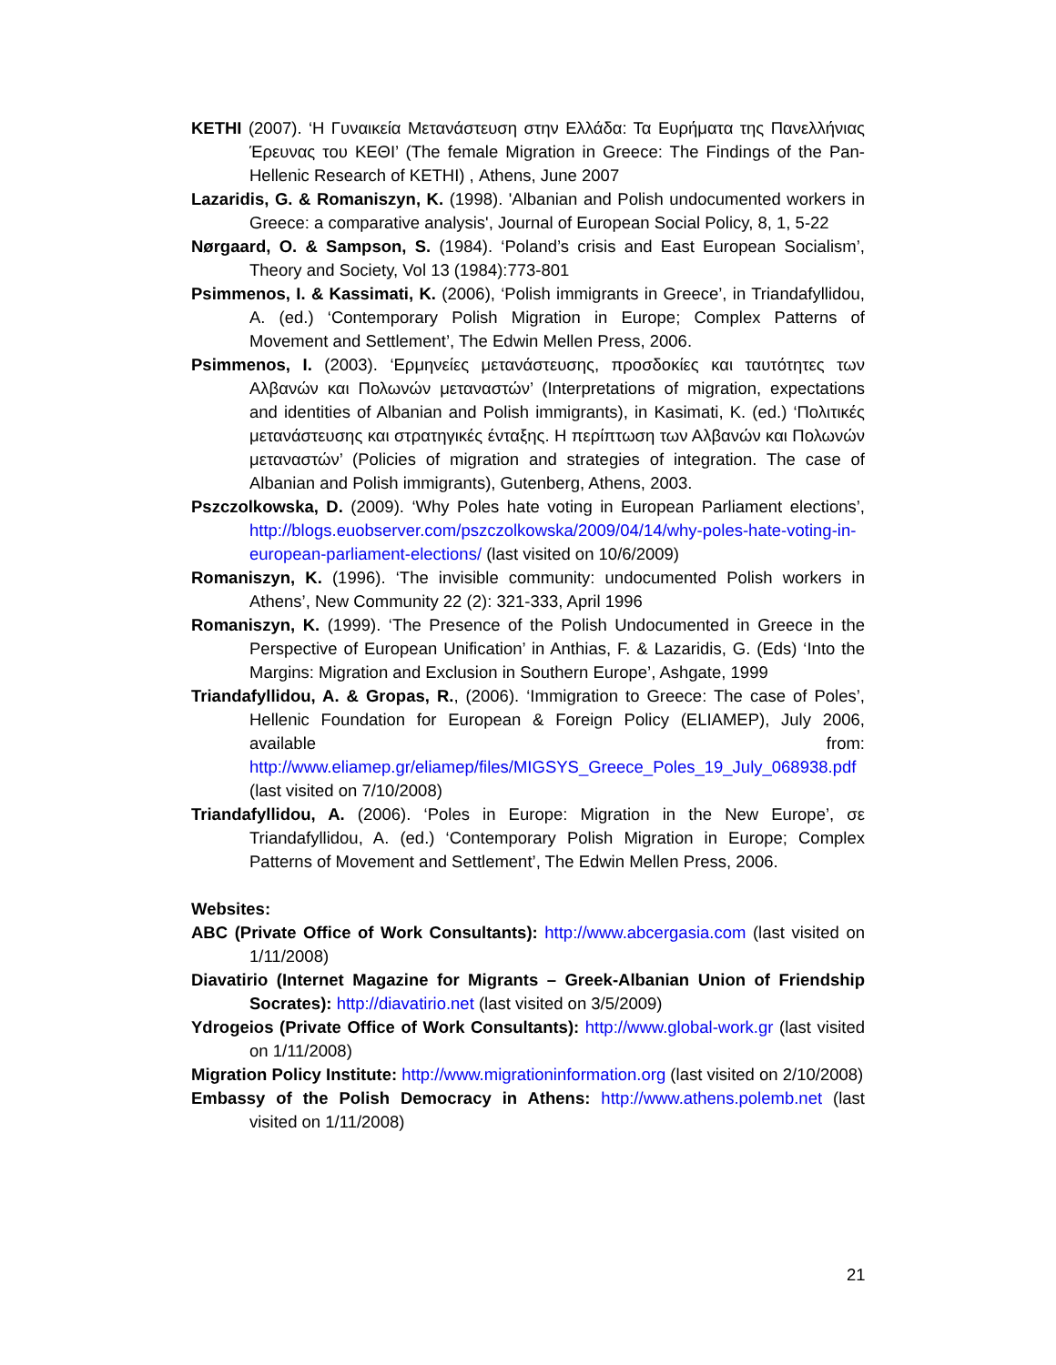KETHI (2007). ‘Η Γυναικεία Μετανάστευση στην Ελλάδα: Τα Ευρήματα της Πανελλήνιας Έρευνας του ΚΕΘΙ’ (The female Migration in Greece: The Findings of the Pan-Hellenic Research of KETHI) , Athens, June 2007
Lazaridis, G. & Romaniszyn, K. (1998). 'Albanian and Polish undocumented workers in Greece: a comparative analysis', Journal of European Social Policy, 8, 1, 5-22
Nørgaard, O. & Sampson, S. (1984). ‘Poland’s crisis and East European Socialism’, Theory and Society, Vol 13 (1984):773-801
Psimmenos, I. & Kassimati, K. (2006), ‘Polish immigrants in Greece’, in Triandafyllidou, A. (ed.) ‘Contemporary Polish Migration in Europe; Complex Patterns of Movement and Settlement’, The Edwin Mellen Press, 2006.
Psimmenos, I. (2003). ‘Ερμηνείες μετανάστευσης, προσδοκίες και ταυτότητες των Αλβανών και Πολωνών μεταναστών’ (Interpretations of migration, expectations and identities of Albanian and Polish immigrants), in Kasimati, K. (ed.) ‘Πολιτικές μετανάστευσης και στρατηγικές ένταξης. Η περίπτωση των Αλβανών και Πολωνών μεταναστών’ (Policies of migration and strategies of integration. The case of Albanian and Polish immigrants), Gutenberg, Athens, 2003.
Pszczolkowska, D. (2009). ‘Why Poles hate voting in European Parliament elections’, http://blogs.euobserver.com/pszczolkowska/2009/04/14/why-poles-hate-voting-in-european-parliament-elections/ (last visited on 10/6/2009)
Romaniszyn, K. (1996). ‘The invisible community: undocumented Polish workers in Athens’, New Community 22 (2): 321-333, April 1996
Romaniszyn, K. (1999). ‘The Presence of the Polish Undocumented in Greece in the Perspective of European Unification’ in Anthias, F. & Lazaridis, G. (Eds) ‘Into the Margins: Migration and Exclusion in Southern Europe’, Ashgate, 1999
Triandafyllidou, A. & Gropas, R., (2006). ‘Immigration to Greece: The case of Poles’, Hellenic Foundation for European & Foreign Policy (ELIAMEP), July 2006, available from: http://www.eliamep.gr/eliamep/files/MIGSYS_Greece_Poles_19_July_068938.pdf (last visited on 7/10/2008)
Triandafyllidou, A. (2006). ‘Poles in Europe: Migration in the New Europe’, σε Triandafyllidou, A. (ed.) ‘Contemporary Polish Migration in Europe; Complex Patterns of Movement and Settlement’, The Edwin Mellen Press, 2006.
Websites:
ABC (Private Office of Work Consultants): http://www.abcergasia.com (last visited on 1/11/2008)
Diavatirio (Internet Magazine for Migrants – Greek-Albanian Union of Friendship Socrates): http://diavatirio.net (last visited on 3/5/2009)
Ydrogeios (Private Office of Work Consultants): http://www.global-work.gr (last visited on 1/11/2008)
Migration Policy Institute: http://www.migrationinformation.org (last visited on 2/10/2008)
Embassy of the Polish Democracy in Athens: http://www.athens.polemb.net (last visited on 1/11/2008)
21